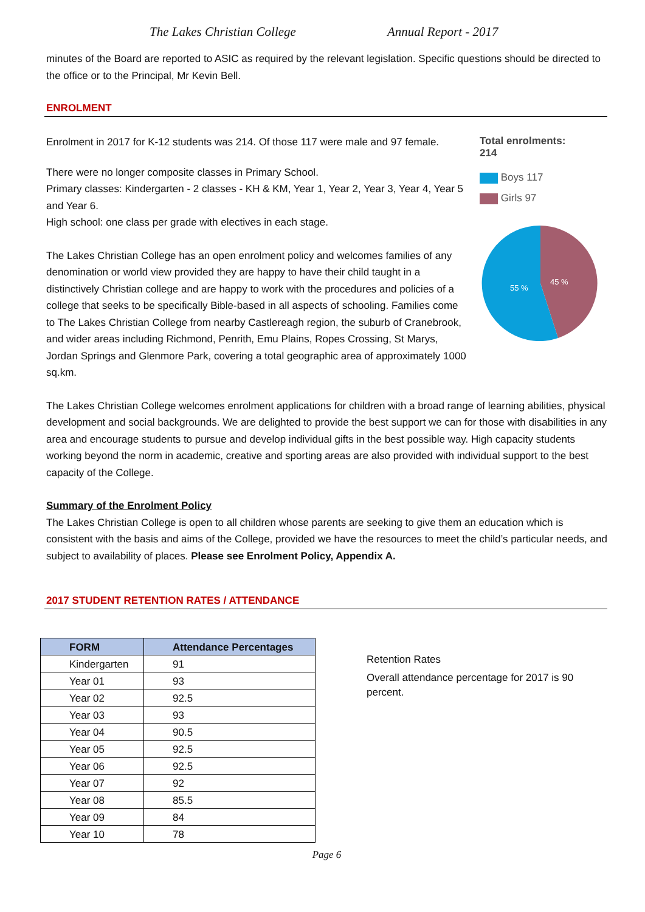The Lakes Christian College Annual Report - 2017
minutes of the Board are reported to ASIC as required by the relevant legislation. Specific questions should be directed to the office or to the Principal, Mr Kevin Bell.
ENROLMENT
Total enrolments:
214
Boys 117
Girls 97
55 %
45 %
Enrolment in 2017 for K-12 students was 214. Of those 117 were male and 97 female.
There were no longer composite classes in Primary School.
Primary classes: Kindergarten - 2 classes - KH & KM, Year 1, Year 2, Year 3, Year 4, Year 5 and Year 6.
High school: one class per grade with electives in each stage.
The Lakes Christian College has an open enrolment policy and welcomes families of any denomination or world view provided they are happy to have their child taught in a distinctively Christian college and are happy to work with the procedures and policies of a college that seeks to be specifically Bible-based in all aspects of schooling. Families come to The Lakes Christian College from nearby Castlereagh region, the suburb of Cranebrook, and wider areas including Richmond, Penrith, Emu Plains, Ropes Crossing, St Marys, Jordan Springs and Glenmore Park, covering a total geographic area of approximately 1000 sq.km.
The Lakes Christian College welcomes enrolment applications for children with a broad range of learning abilities, physical development and social backgrounds. We are delighted to provide the best support we can for those with disabilities in any area and encourage students to pursue and develop individual gifts in the best possible way. High capacity students working beyond the norm in academic, creative and sporting areas are also provided with individual support to the best capacity of the College.
Summary of the Enrolment Policy
The Lakes Christian College is open to all children whose parents are seeking to give them an education which is consistent with the basis and aims of the College, provided we have the resources to meet the child’s particular needs, and subject to availability of places. Please see Enrolment Policy, Appendix A.
2017 STUDENT RETENTION RATES / ATTENDANCE
| FORM | Attendance Percentages |
| --- | --- |
| Kindergarten | 91 |
| Year 01 | 93 |
| Year 02 | 92.5 |
| Year 03 | 93 |
| Year 04 | 90.5 |
| Year 05 | 92.5 |
| Year 06 | 92.5 |
| Year 07 | 92 |
| Year 08 | 85.5 |
| Year 09 | 84 |
| Year 10 | 78 |
Retention Rates
Overall attendance percentage for 2017 is 90 percent.
Page 6